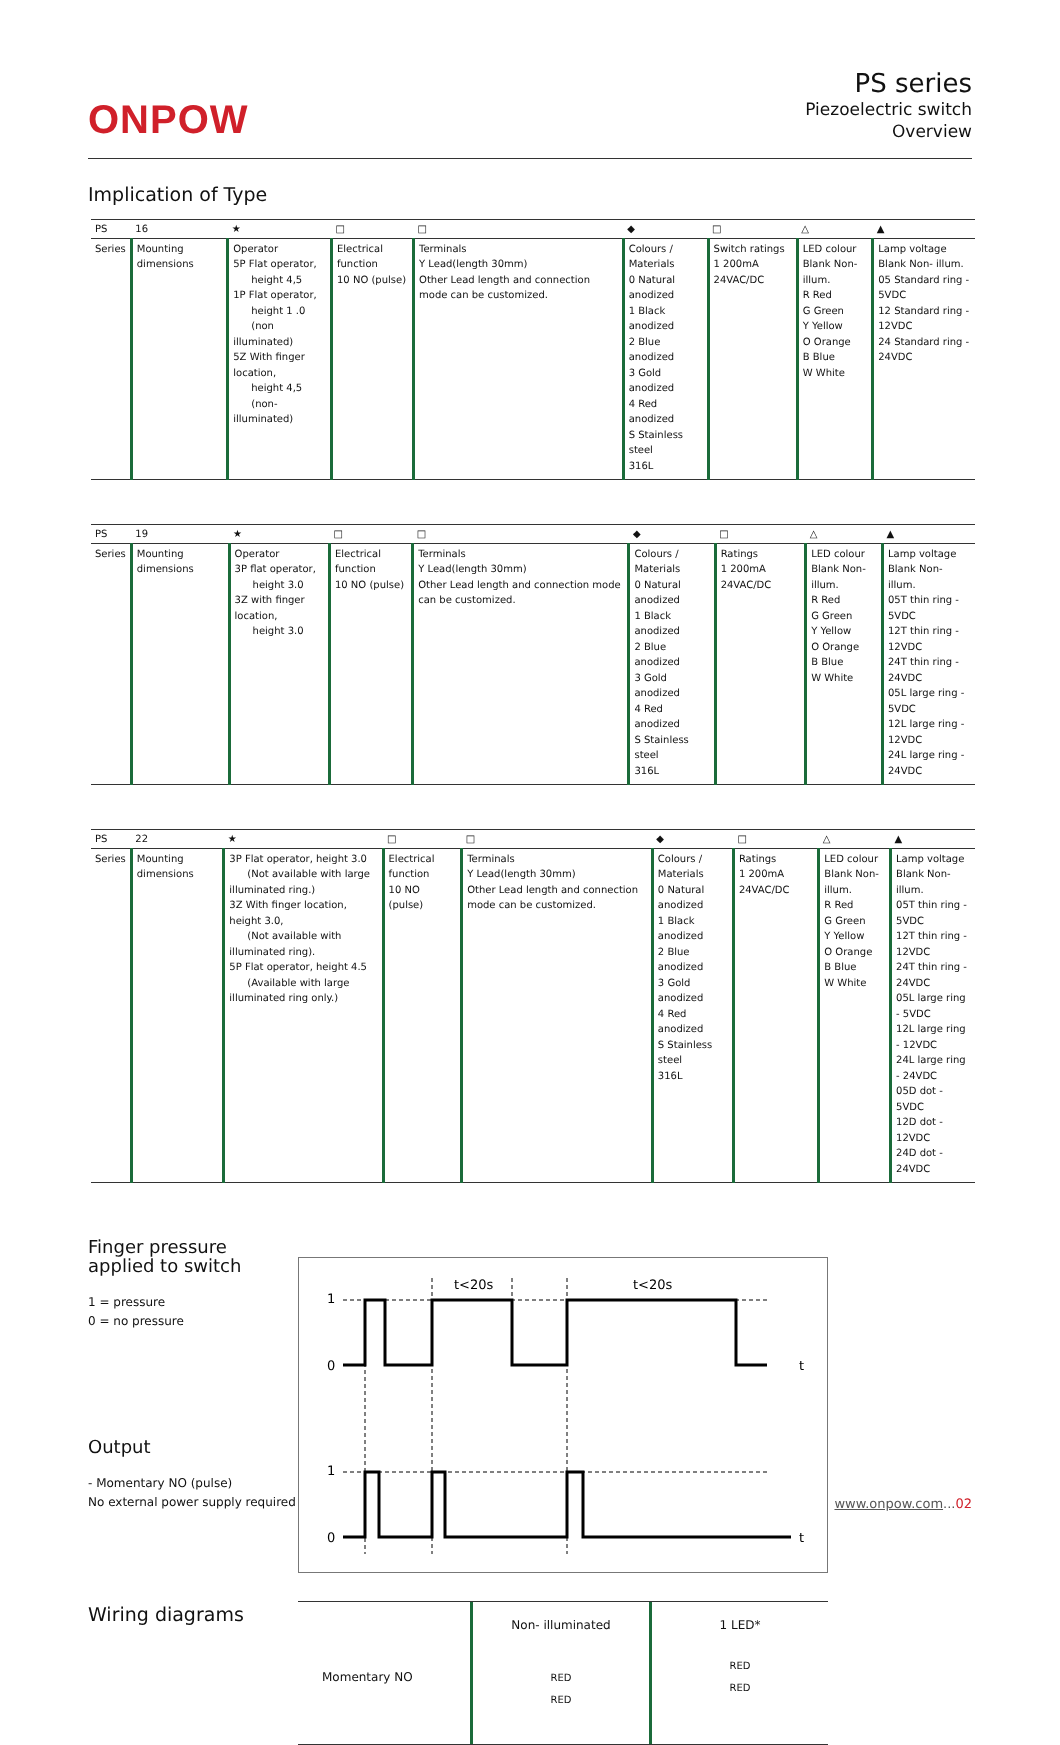ONPOW
PS series
Piezoelectric switch
Overview
Implication of Type
| PS | 16 | ★ | □ | □ | ◆ | □ | △ | ▲ |
| --- | --- | --- | --- | --- | --- | --- | --- | --- |
| Series | Mounting dimensions | Operator 5P Flat operator, height 4,5 1P Flat operator, height 1 .0 (non illuminated) 5Z With finger location, height 4,5 (non- illuminated) | Electrical function 10 NO (pulse) | Terminals Y Lead(length 30mm) Other Lead length and connection mode can be customized. | Colours / Materials 0 Natural anodized 1 Black anodized 2 Blue anodized 3 Gold anodized 4 Red anodized S Stainless steel 316L | Switch ratings 1 200mA 24VAC/DC | LED colour Blank Non- illum. R Red G Green Y Yellow O Orange B Blue W White | Lamp voltage Blank Non- illum. 05 Standard ring - 5VDC 12 Standard ring - 12VDC 24 Standard ring - 24VDC |
| PS | 19 | ★ | □ | □ | ◆ | □ | △ | ▲ |
| --- | --- | --- | --- | --- | --- | --- | --- | --- |
| Series | Mounting dimensions | Operator 3P flat operator, height 3.0 3Z with finger location, height 3.0 | Electrical function 10 NO (pulse) | Terminals Y Lead(length 30mm) Other Lead length and connection mode can be customized. | Colours / Materials 0 Natural anodized 1 Black anodized 2 Blue anodized 3 Gold anodized 4 Red anodized S Stainless steel 316L | Ratings 1 200mA 24VAC/DC | LED colour Blank Non- illum. R Red G Green Y Yellow O Orange B Blue W White | Lamp voltage Blank Non- illum. 05T thin ring - 5VDC 12T thin ring - 12VDC 24T thin ring - 24VDC 05L large ring - 5VDC 12L large ring - 12VDC 24L large ring - 24VDC |
| PS | 22 | ★ | □ | □ | ◆ | □ | △ | ▲ |
| --- | --- | --- | --- | --- | --- | --- | --- | --- |
| Series | Mounting dimensions | 3P Flat operator, height 3.0 (Not available with large illuminated ring.) 3Z With finger location, height 3.0, (Not available with illuminated ring). 5P Flat operator, height 4.5 (Available with large illuminated ring only.) | Electrical function 10 NO (pulse) | Terminals Y Lead(length 30mm) Other Lead length and connection mode can be customized. | Colours / Materials 0 Natural anodized 1 Black anodized 2 Blue anodized 3 Gold anodized 4 Red anodized S Stainless steel 316L | Ratings 1 200mA 24VAC/DC | LED colour Blank Non- illum. R Red G Green Y Yellow O Orange B Blue W White | Lamp voltage Blank Non- illum. 05T thin ring - 5VDC 12T thin ring - 12VDC 24T thin ring - 24VDC 05L large ring - 5VDC 12L large ring - 12VDC 24L large ring - 24VDC 05D dot - 5VDC 12D dot - 12VDC 24D dot - 24VDC |
Finger pressure applied to switch
1 = pressure
0 = no pressure
Output
- Momentary NO (pulse)
No external power supply required
1
0
1
0
t<20s
t<20s
t
t
Wiring diagrams
Momentary NO
Non- illuminated
RED
RED
1 LED*
RED
RED
www.onpow.com...02